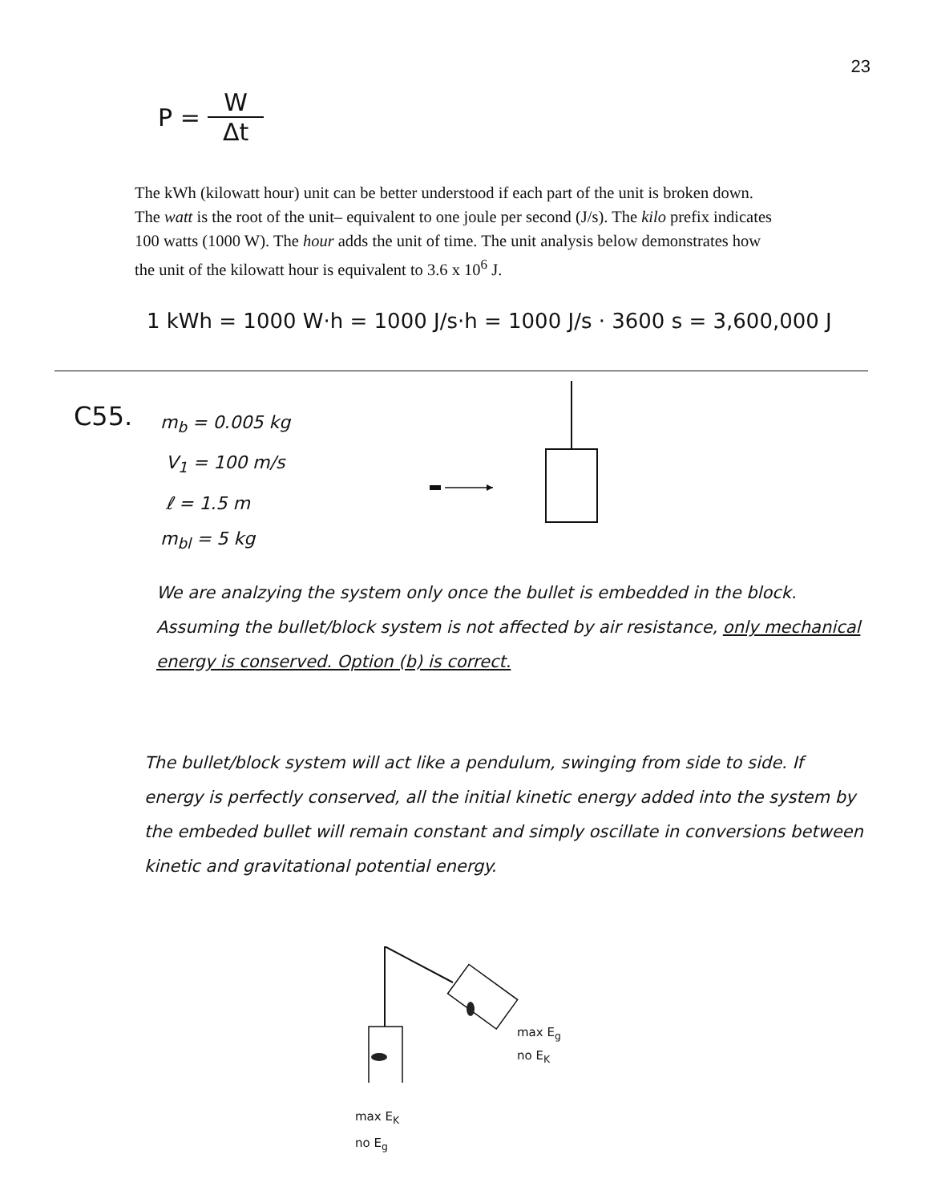23
P = W Δt
The kWh (kilowatt hour) unit can be better understood if each part of the unit is broken down. The watt is the root of the unit– equivalent to one joule per second (J/s). The kilo prefix indicates 100 watts (1000 W). The hour adds the unit of time. The unit analysis below demonstrates how the unit of the kilowatt hour is equivalent to 3.6 x 10<sup>6</sup> J.
1 kWh = 1000 W·h = 1000 J/s·h = 1000 J/s · 3600 s = 3,600,000 J
C55.
m<sub>b</sub> = 0.005 kg
V<sub>1</sub> = 100 m/s
ℓ = 1.5 m
m<sub>bl</sub> = 5 kg
We are analzying the system only once the bullet is embedded in the block. Assuming the bullet/block system is not affected by air resistance, only mechanical energy is conserved. Option (b) is correct.
The bullet/block system will act like a pendulum, swinging from side to side. If energy is perfectly conserved, all the initial kinetic energy added into the system by the embeded bullet will remain constant and simply oscillate in conversions between kinetic and gravitational potential energy.
max E<sub>g</sub>
no E<sub>K</sub>
max E<sub>K</sub>
no E<sub>g</sub>